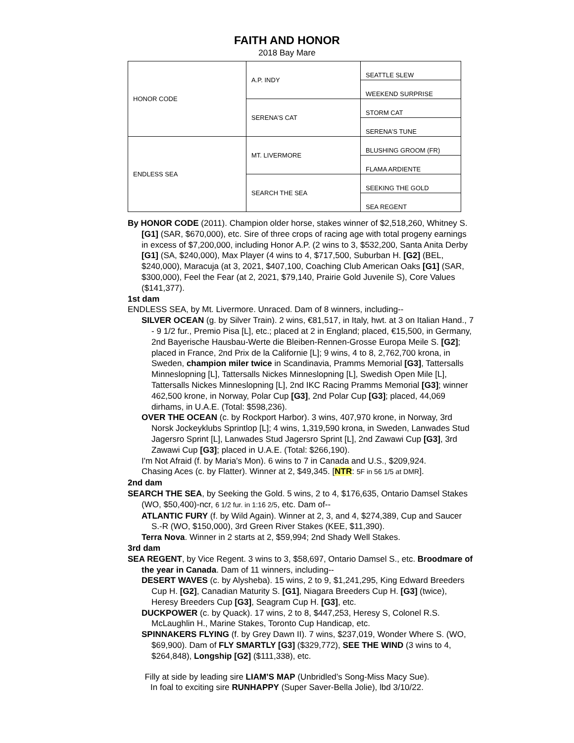FAITH AND HONOR
2018 Bay Mare
| HONOR CODE | A.P. INDY | SEATTLE SLEW |
| | | WEEKEND SURPRISE |
| | SERENA’S CAT | STORM CAT |
| | | SERENA’S TUNE |
| ENDLESS SEA | MT. LIVERMORE | BLUSHING GROOM (FR) |
| | | FLAMA ARDIENTE |
| | SEARCH THE SEA | SEEKING THE GOLD |
| | | SEA REGENT |
By HONOR CODE (2011). Champion older horse, stakes winner of $2,518,260, Whitney S. [G1] (SAR, $670,000), etc. Sire of three crops of racing age with total progeny earnings in excess of $7,200,000, including Honor A.P. (2 wins to 3, $532,200, Santa Anita Derby [G1] (SA, $240,000), Max Player (4 wins to 4, $717,500, Suburban H. [G2] (BEL, $240,000), Maracuja (at 3, 2021, $407,100, Coaching Club American Oaks [G1] (SAR, $300,000), Feel the Fear (at 2, 2021, $79,140, Prairie Gold Juvenile S), Core Values ($141,377).
1st dam
ENDLESS SEA, by Mt. Livermore. Unraced. Dam of 8 winners, including--
SILVER OCEAN (g. by Silver Train). 2 wins, €81,517, in Italy, hwt. at 3 on Italian Hand., 7 - 9 1/2 fur., Premio Pisa [L], etc.; placed at 2 in England; placed, €15,500, in Germany, 2nd Bayerische Hausbau-Werte die Bleiben-Rennen-Grosse Europa Meile S. [G2]; placed in France, 2nd Prix de la Californie [L]; 9 wins, 4 to 8, 2,762,700 krona, in Sweden, champion miler twice in Scandinavia, Pramms Memorial [G3], Tattersalls Minneslopning [L], Tattersalls Nickes Minneslopning [L], Swedish Open Mile [L], Tattersalls Nickes Minneslopning [L], 2nd IKC Racing Pramms Memorial [G3]; winner 462,500 krone, in Norway, Polar Cup [G3], 2nd Polar Cup [G3]; placed, 44,069 dirhams, in U.A.E. (Total: $598,236).
OVER THE OCEAN (c. by Rockport Harbor). 3 wins, 407,970 krone, in Norway, 3rd Norsk Jockeyklubs Sprintlop [L]; 4 wins, 1,319,590 krona, in Sweden, Lanwades Stud Jagersro Sprint [L], Lanwades Stud Jagersro Sprint [L], 2nd Zawawi Cup [G3], 3rd Zawawi Cup [G3]; placed in U.A.E. (Total: $266,190).
I'm Not Afraid (f. by Maria's Mon). 6 wins to 7 in Canada and U.S., $209,924.
Chasing Aces (c. by Flatter). Winner at 2, $49,345. [NTR: 5F in 56 1/5 at DMR].
2nd dam
SEARCH THE SEA, by Seeking the Gold. 5 wins, 2 to 4, $176,635, Ontario Damsel Stakes (WO, $50,400)-ncr, 6 1/2 fur. in 1:16 2/5, etc. Dam of--
ATLANTIC FURY (f. by Wild Again). Winner at 2, 3, and 4, $274,389, Cup and Saucer S.-R (WO, $150,000), 3rd Green River Stakes (KEE, $11,390).
Terra Nova. Winner in 2 starts at 2, $59,994; 2nd Shady Well Stakes.
3rd dam
SEA REGENT, by Vice Regent. 3 wins to 3, $58,697, Ontario Damsel S., etc. Broodmare of the year in Canada. Dam of 11 winners, including--
DESERT WAVES (c. by Alysheba). 15 wins, 2 to 9, $1,241,295, King Edward Breeders Cup H. [G2], Canadian Maturity S. [G1], Niagara Breeders Cup H. [G3] (twice), Heresy Breeders Cup [G3], Seagram Cup H. [G3], etc.
DUCKPOWER (c. by Quack). 17 wins, 2 to 8, $447,253, Heresy S, Colonel R.S. McLaughlin H., Marine Stakes, Toronto Cup Handicap, etc.
SPINNAKERS FLYING (f. by Grey Dawn II). 7 wins, $237,019, Wonder Where S. (WO, $69,900). Dam of FLY SMARTLY [G3] ($329,772), SEE THE WIND (3 wins to 4, $264,848), Longship [G2] ($111,338), etc.
Filly at side by leading sire LIAM’S MAP (Unbridled’s Song-Miss Macy Sue).
In foal to exciting sire RUNHAPPY (Super Saver-Bella Jolie), lbd 3/10/22.